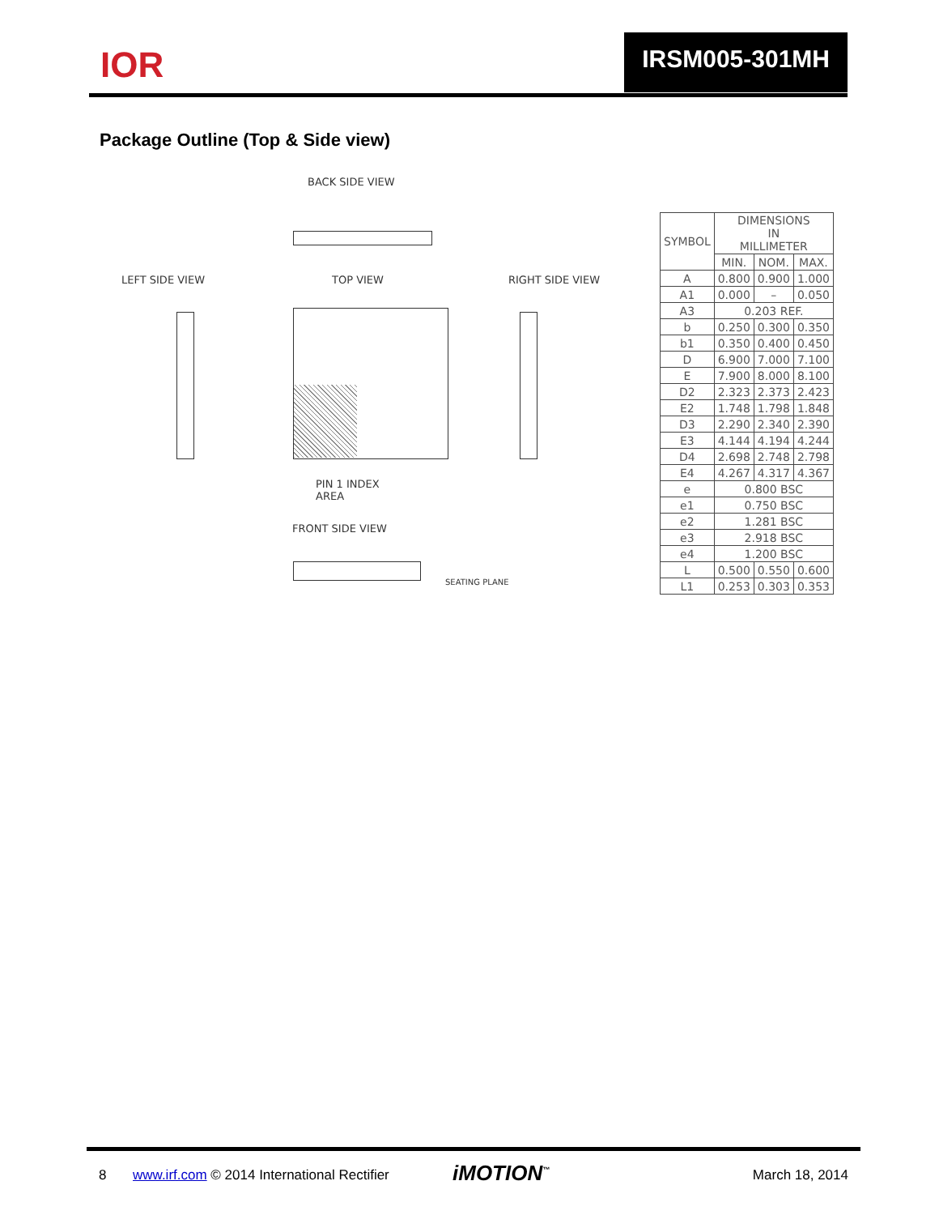IOR IRSM005-301MH
Package Outline (Top & Side view)
BACK SIDE VIEW
LEFT SIDE VIEW TOP VIEW RIGHT SIDE VIEW
PIN 1 INDEX
AREA
FRONT SIDE VIEW
SEATING PLANE
| SYMBOL | DIMENSIONS IN MILLIMETER | | |
| --- | --- | --- | --- |
| | MIN. | NOM. | MAX. |
| A | 0.800 | 0.900 | 1.000 |
| A1 | 0.000 | – | 0.050 |
| A3 | 0.203 REF. | | |
| b | 0.250 | 0.300 | 0.350 |
| b1 | 0.350 | 0.400 | 0.450 |
| D | 6.900 | 7.000 | 7.100 |
| E | 7.900 | 8.000 | 8.100 |
| D2 | 2.323 | 2.373 | 2.423 |
| E2 | 1.748 | 1.798 | 1.848 |
| D3 | 2.290 | 2.340 | 2.390 |
| E3 | 4.144 | 4.194 | 4.244 |
| D4 | 2.698 | 2.748 | 2.798 |
| E4 | 4.267 | 4.317 | 4.367 |
| e | 0.800 BSC | | |
| e1 | 0.750 BSC | | |
| e2 | 1.281 BSC | | |
| e3 | 2.918 BSC | | |
| e4 | 1.200 BSC | | |
| L | 0.500 | 0.550 | 0.600 |
| L1 | 0.253 | 0.303 | 0.353 |
8 www.irf.com © 2014 International Rectifier iMOTION<sup>™</sup> March 18, 2014